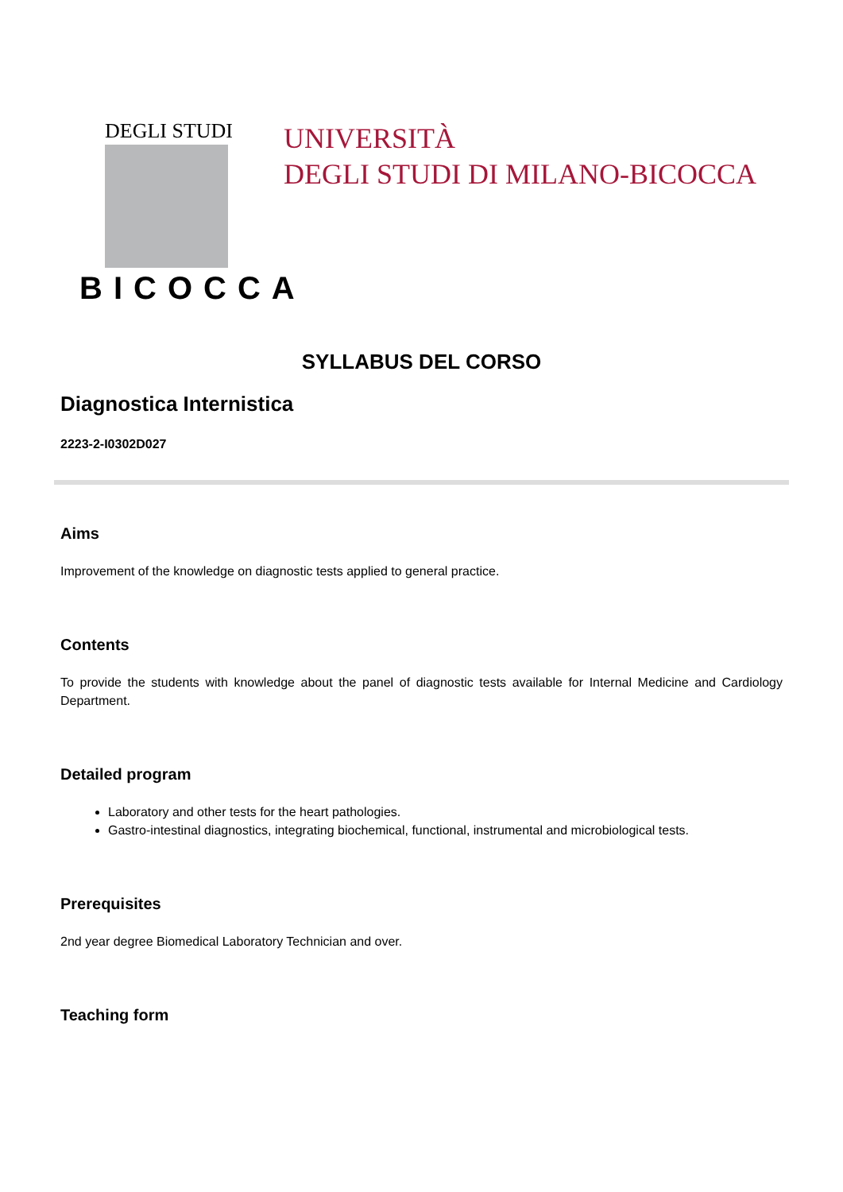DEGLI STUDI
BICOCCA
UNIVERSITÀ
DEGLI STUDI DI MILANO-BICOCCA
SYLLABUS DEL CORSO
Diagnostica Internistica
2223-2-I0302D027
Aims
Improvement of the knowledge on diagnostic tests applied to general practice.
Contents
To provide the students with knowledge about the panel of diagnostic tests available for Internal Medicine and Cardiology Department.
Detailed program
Laboratory and other tests for the heart pathologies.
Gastro-intestinal diagnostics, integrating biochemical, functional, instrumental and microbiological tests.
Prerequisites
2nd year degree Biomedical Laboratory Technician and over.
Teaching form